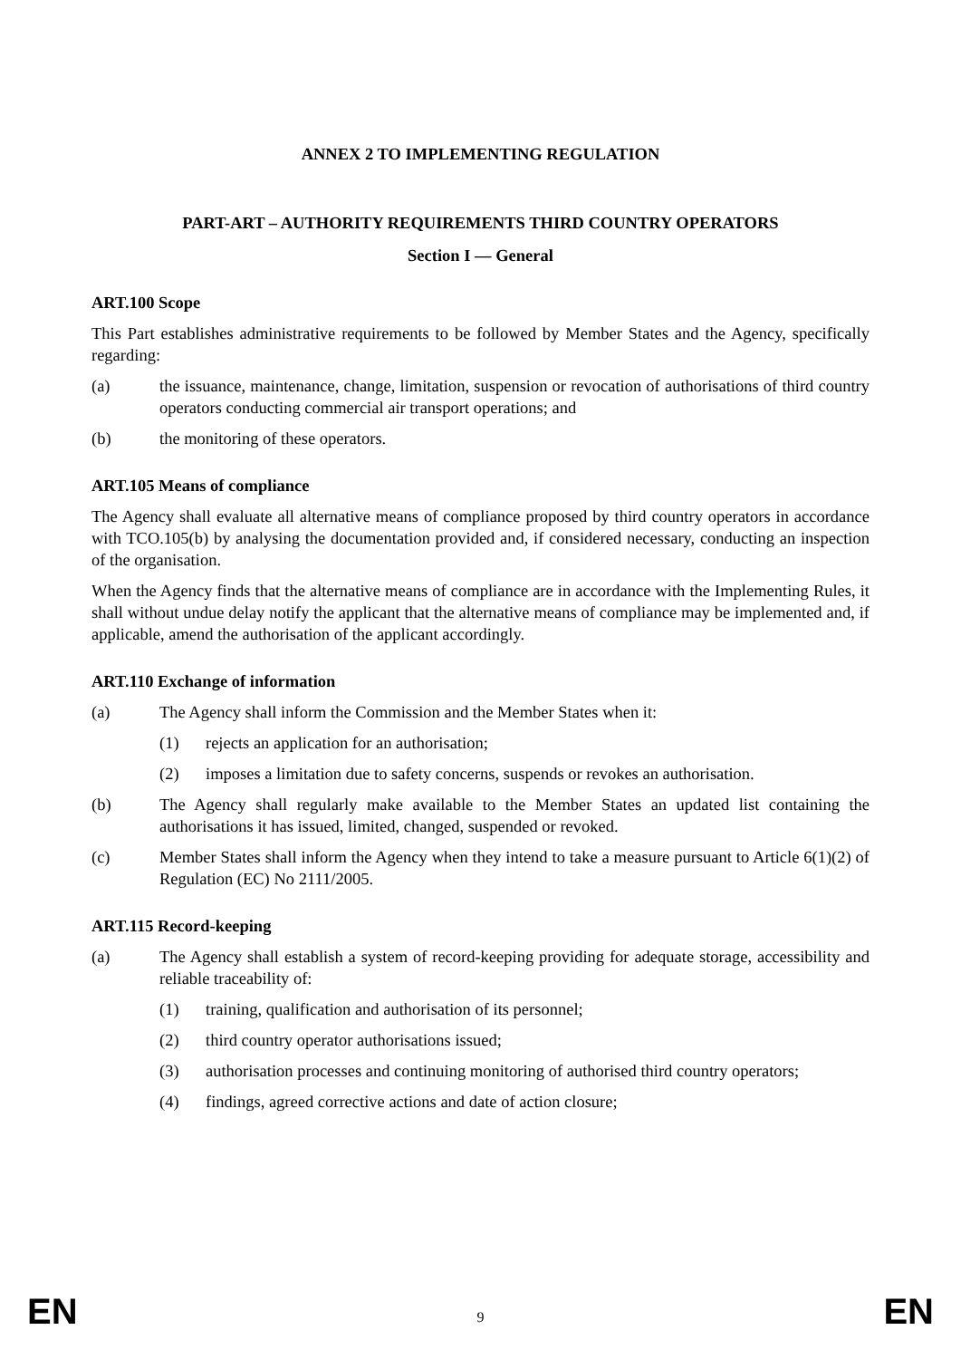ANNEX 2 TO IMPLEMENTING REGULATION
PART-ART – AUTHORITY REQUIREMENTS THIRD COUNTRY OPERATORS
Section I — General
ART.100 Scope
This Part establishes administrative requirements to be followed by Member States and the Agency, specifically regarding:
(a) the issuance, maintenance, change, limitation, suspension or revocation of authorisations of third country operators conducting commercial air transport operations; and
(b) the monitoring of these operators.
ART.105 Means of compliance
The Agency shall evaluate all alternative means of compliance proposed by third country operators in accordance with TCO.105(b) by analysing the documentation provided and, if considered necessary, conducting an inspection of the organisation.
When the Agency finds that the alternative means of compliance are in accordance with the Implementing Rules, it shall without undue delay notify the applicant that the alternative means of compliance may be implemented and, if applicable, amend the authorisation of the applicant accordingly.
ART.110 Exchange of information
(a) The Agency shall inform the Commission and the Member States when it:
(1) rejects an application for an authorisation;
(2) imposes a limitation due to safety concerns, suspends or revokes an authorisation.
(b) The Agency shall regularly make available to the Member States an updated list containing the authorisations it has issued, limited, changed, suspended or revoked.
(c) Member States shall inform the Agency when they intend to take a measure pursuant to Article 6(1)(2) of Regulation (EC) No 2111/2005.
ART.115 Record-keeping
(a) The Agency shall establish a system of record-keeping providing for adequate storage, accessibility and reliable traceability of:
(1) training, qualification and authorisation of its personnel;
(2) third country operator authorisations issued;
(3) authorisation processes and continuing monitoring of authorised third country operators;
(4) findings, agreed corrective actions and date of action closure;
EN 9 EN